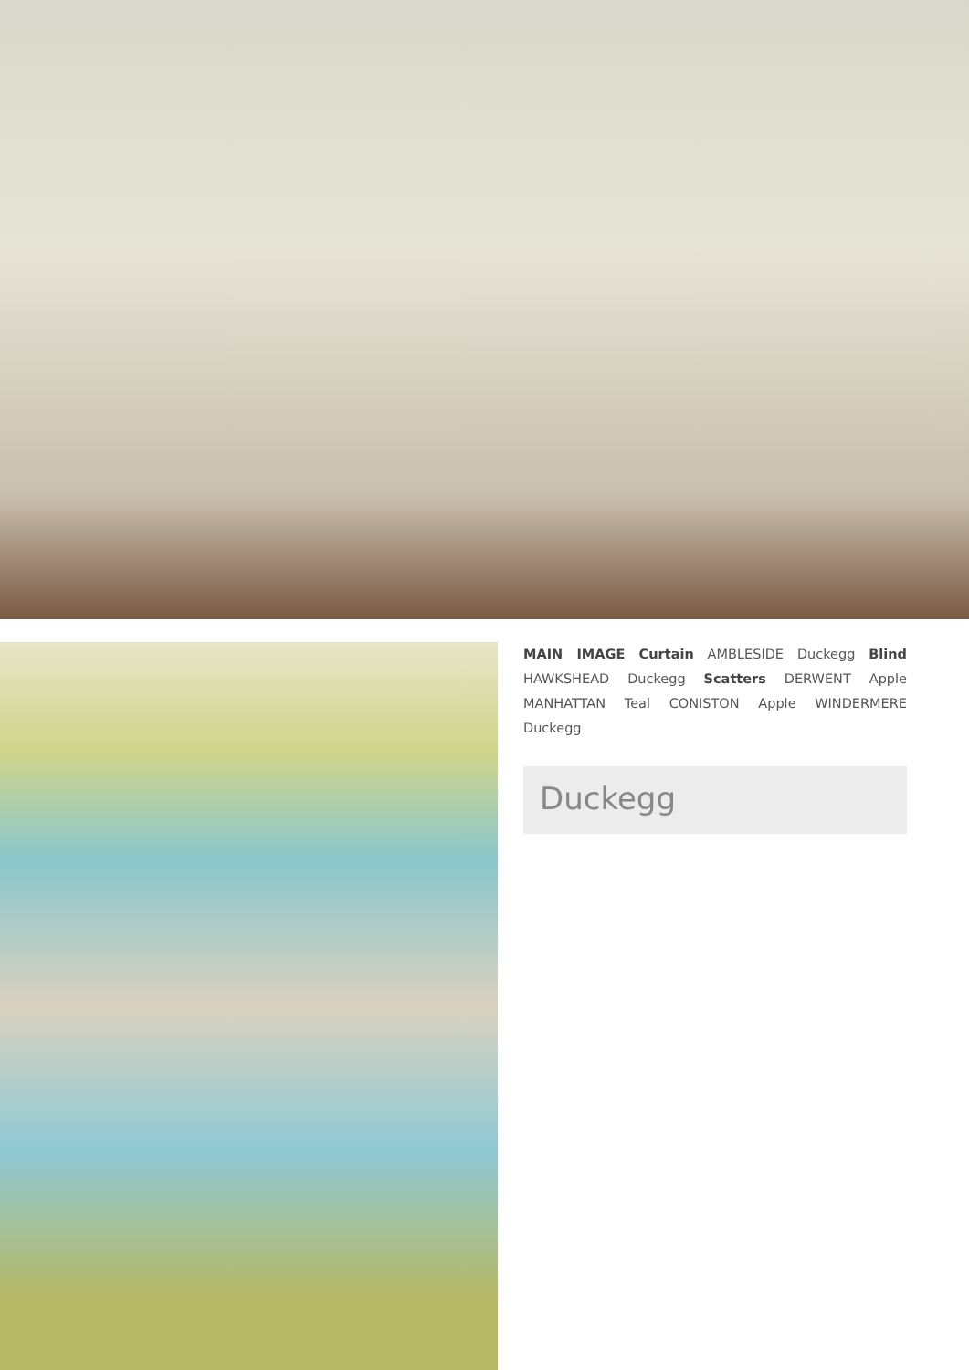MAIN IMAGE Curtain AMBLESIDE Duckegg Blind HAWKSHEAD Duckegg Scatters DERWENT Apple MANHATTAN Teal CONISTON Apple WINDERMERE Duckegg
Duckegg